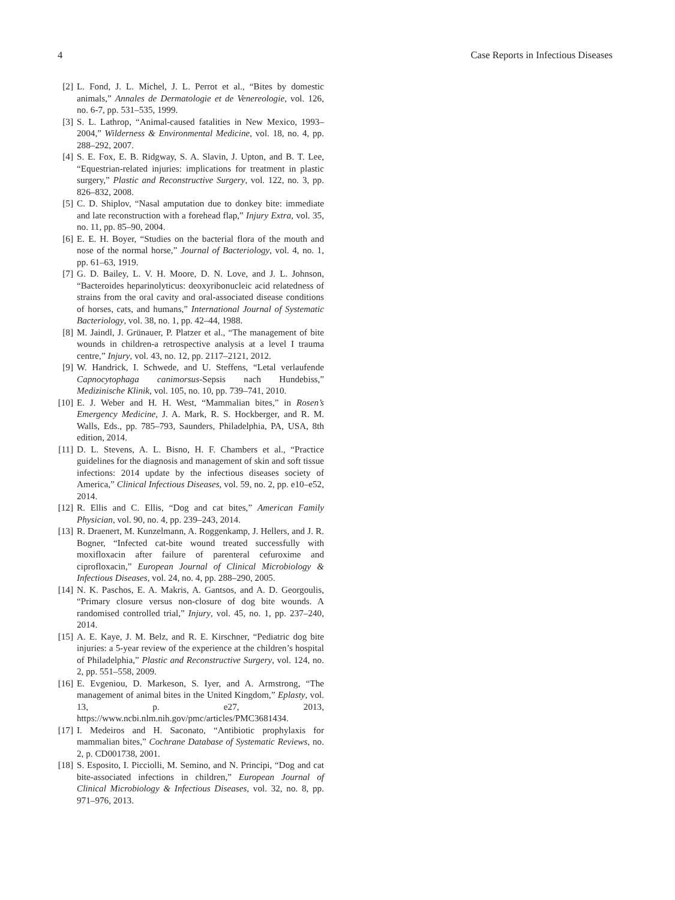4 Case Reports in Infectious Diseases
[2] L. Fond, J. L. Michel, J. L. Perrot et al., “Bites by domestic animals,” Annales de Dermatologie et de Venereologie, vol. 126, no. 6-7, pp. 531–535, 1999.
[3] S. L. Lathrop, “Animal-caused fatalities in New Mexico, 1993–2004,” Wilderness & Environmental Medicine, vol. 18, no. 4, pp. 288–292, 2007.
[4] S. E. Fox, E. B. Ridgway, S. A. Slavin, J. Upton, and B. T. Lee, “Equestrian-related injuries: implications for treatment in plastic surgery,” Plastic and Reconstructive Surgery, vol. 122, no. 3, pp. 826–832, 2008.
[5] C. D. Shiplov, “Nasal amputation due to donkey bite: immediate and late reconstruction with a forehead flap,” Injury Extra, vol. 35, no. 11, pp. 85–90, 2004.
[6] E. E. H. Boyer, “Studies on the bacterial flora of the mouth and nose of the normal horse,” Journal of Bacteriology, vol. 4, no. 1, pp. 61–63, 1919.
[7] G. D. Bailey, L. V. H. Moore, D. N. Love, and J. L. Johnson, “Bacteroides heparinolyticus: deoxyribonucleic acid relatedness of strains from the oral cavity and oral-associated disease conditions of horses, cats, and humans,” International Journal of Systematic Bacteriology, vol. 38, no. 1, pp. 42–44, 1988.
[8] M. Jaindl, J. Grünauer, P. Platzer et al., “The management of bite wounds in children-a retrospective analysis at a level I trauma centre,” Injury, vol. 43, no. 12, pp. 2117–2121, 2012.
[9] W. Handrick, I. Schwede, and U. Steffens, “Letal verlaufende Capnocytophaga canimorsus-Sepsis nach Hundebiss,” Medizinische Klinik, vol. 105, no. 10, pp. 739–741, 2010.
[10] E. J. Weber and H. H. West, “Mammalian bites,” in Rosen’s Emergency Medicine, J. A. Mark, R. S. Hockberger, and R. M. Walls, Eds., pp. 785–793, Saunders, Philadelphia, PA, USA, 8th edition, 2014.
[11] D. L. Stevens, A. L. Bisno, H. F. Chambers et al., “Practice guidelines for the diagnosis and management of skin and soft tissue infections: 2014 update by the infectious diseases society of America,” Clinical Infectious Diseases, vol. 59, no. 2, pp. e10–e52, 2014.
[12] R. Ellis and C. Ellis, “Dog and cat bites,” American Family Physician, vol. 90, no. 4, pp. 239–243, 2014.
[13] R. Draenert, M. Kunzelmann, A. Roggenkamp, J. Hellers, and J. R. Bogner, “Infected cat-bite wound treated successfully with moxifloxacin after failure of parenteral cefuroxime and ciprofloxacin,” European Journal of Clinical Microbiology & Infectious Diseases, vol. 24, no. 4, pp. 288–290, 2005.
[14] N. K. Paschos, E. A. Makris, A. Gantsos, and A. D. Georgoulis, “Primary closure versus non-closure of dog bite wounds. A randomised controlled trial,” Injury, vol. 45, no. 1, pp. 237–240, 2014.
[15] A. E. Kaye, J. M. Belz, and R. E. Kirschner, “Pediatric dog bite injuries: a 5-year review of the experience at the children’s hospital of Philadelphia,” Plastic and Reconstructive Surgery, vol. 124, no. 2, pp. 551–558, 2009.
[16] E. Evgeniou, D. Markeson, S. Iyer, and A. Armstrong, “The management of animal bites in the United Kingdom,” Eplasty, vol. 13, p. e27, 2013, https://www.ncbi.nlm.nih.gov/pmc/articles/PMC3681434.
[17] I. Medeiros and H. Saconato, “Antibiotic prophylaxis for mammalian bites,” Cochrane Database of Systematic Reviews, no. 2, p. CD001738, 2001.
[18] S. Esposito, I. Picciolli, M. Semino, and N. Principi, “Dog and cat bite-associated infections in children,” European Journal of Clinical Microbiology & Infectious Diseases, vol. 32, no. 8, pp. 971–976, 2013.